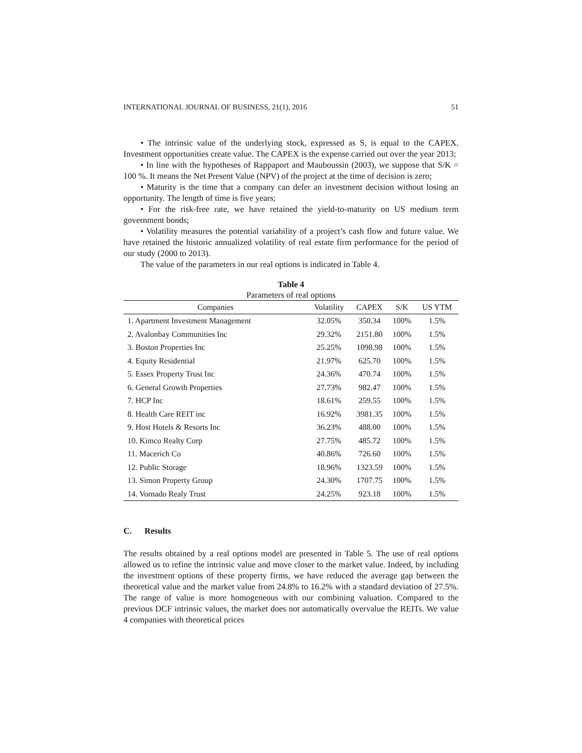INTERNATIONAL JOURNAL OF BUSINESS, 21(1), 2016 51
• The intrinsic value of the underlying stock, expressed as S, is equal to the CAPEX. Investment opportunities create value. The CAPEX is the expense carried out over the year 2013;
• In line with the hypotheses of Rappaport and Mauboussin (2003), we suppose that S/K = 100 %. It means the Net Present Value (NPV) of the project at the time of decision is zero;
• Maturity is the time that a company can defer an investment decision without losing an opportunity. The length of time is five years;
• For the risk-free rate, we have retained the yield-to-maturity on US medium term government bonds;
• Volatility measures the potential variability of a project’s cash flow and future value. We have retained the historic annualized volatility of real estate firm performance for the period of our study (2000 to 2013).
The value of the parameters in our real options is indicated in Table 4.
Table 4
Parameters of real options
| Companies | Volatility | CAPEX | S/K | US YTM |
| --- | --- | --- | --- | --- |
| 1. Apartment Investment Management | 32.05% | 350.34 | 100% | 1.5% |
| 2. Avalonbay Communities Inc | 29.32% | 2151.80 | 100% | 1.5% |
| 3. Boston Properties Inc | 25.25% | 1098.98 | 100% | 1.5% |
| 4. Equity Residential | 21.97% | 625.70 | 100% | 1.5% |
| 5. Essex Property Trust Inc | 24.36% | 470.74 | 100% | 1.5% |
| 6. General Growth Properties | 27.73% | 982.47 | 100% | 1.5% |
| 7. HCP Inc | 18.61% | 259.55 | 100% | 1.5% |
| 8. Health Care REIT inc | 16.92% | 3981.35 | 100% | 1.5% |
| 9. Host Hotels & Resorts Inc | 36.23% | 488.00 | 100% | 1.5% |
| 10. Kimco Realty Corp | 27.75% | 485.72 | 100% | 1.5% |
| 11. Macerich Co | 40.86% | 726.60 | 100% | 1.5% |
| 12. Public Storage | 18.96% | 1323.59 | 100% | 1.5% |
| 13. Simon Property Group | 24.30% | 1707.75 | 100% | 1.5% |
| 14. Vornado Realy Trust | 24.25% | 923.18 | 100% | 1.5% |
C. Results
The results obtained by a real options model are presented in Table 5. The use of real options allowed us to refine the intrinsic value and move closer to the market value. Indeed, by including the investment options of these property firms, we have reduced the average gap between the theoretical value and the market value from 24.8% to 16.2% with a standard deviation of 27.5%. The range of value is more homogeneous with our combining valuation. Compared to the previous DCF intrinsic values, the market does not automatically overvalue the REITs. We value 4 companies with theoretical prices